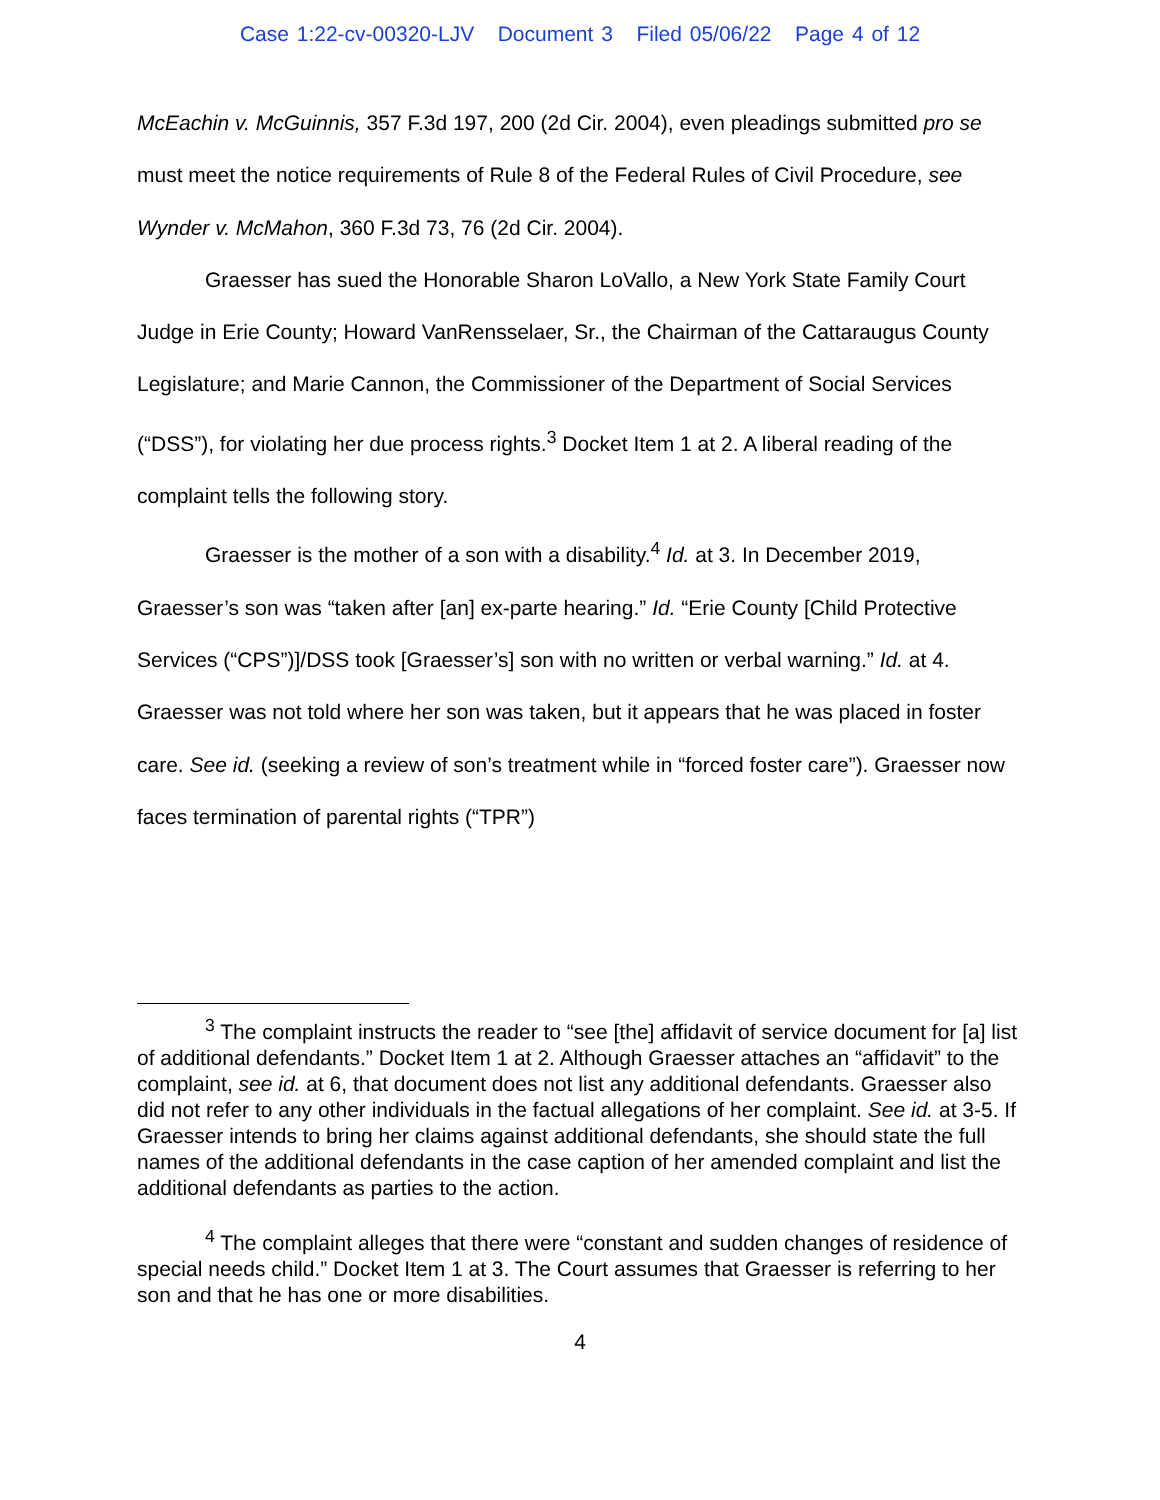Case 1:22-cv-00320-LJV Document 3 Filed 05/06/22 Page 4 of 12
McEachin v. McGuinnis, 357 F.3d 197, 200 (2d Cir. 2004), even pleadings submitted pro se must meet the notice requirements of Rule 8 of the Federal Rules of Civil Procedure, see Wynder v. McMahon, 360 F.3d 73, 76 (2d Cir. 2004).
Graesser has sued the Honorable Sharon LoVallo, a New York State Family Court Judge in Erie County; Howard VanRensselaer, Sr., the Chairman of the Cattaraugus County Legislature; and Marie Cannon, the Commissioner of the Department of Social Services (“DSS”), for violating her due process rights.<sup>3</sup> Docket Item 1 at 2. A liberal reading of the complaint tells the following story.
Graesser is the mother of a son with a disability.<sup>4</sup> Id. at 3. In December 2019, Graesser’s son was “taken after [an] ex-parte hearing.” Id. “Erie County [Child Protective Services (“CPS”)]/DSS took [Graesser’s] son with no written or verbal warning.” Id. at 4. Graesser was not told where her son was taken, but it appears that he was placed in foster care. See id. (seeking a review of son’s treatment while in “forced foster care”). Graesser now faces termination of parental rights (“TPR”)
<sup>3</sup> The complaint instructs the reader to “see [the] affidavit of service document for [a] list of additional defendants.” Docket Item 1 at 2. Although Graesser attaches an “affidavit” to the complaint, see id. at 6, that document does not list any additional defendants. Graesser also did not refer to any other individuals in the factual allegations of her complaint. See id. at 3-5. If Graesser intends to bring her claims against additional defendants, she should state the full names of the additional defendants in the case caption of her amended complaint and list the additional defendants as parties to the action.
<sup>4</sup> The complaint alleges that there were “constant and sudden changes of residence of special needs child.” Docket Item 1 at 3. The Court assumes that Graesser is referring to her son and that he has one or more disabilities.
4